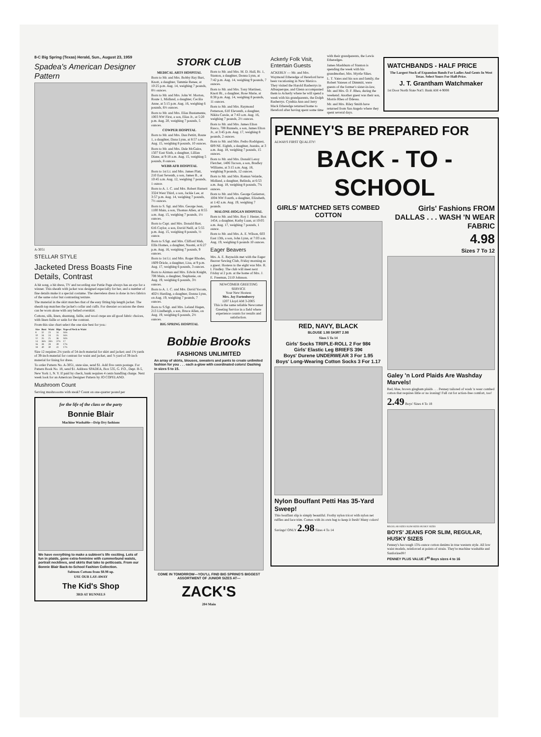8-C Big Spring (Texas) Herald, Sun., August 23, 1959
Spadea's American Designer Pattern
A-3051
STELLAR STYLE
Jacketed Dress Boasts Fine Details, Contrast
A hit song, a hit dress, TV and recording star Pattie Page always has an eye for a winner. This sheath with jacket was designed especially for her, and a number of fine details make it a special costume. The sleeveless dress is done in two fabrics of the same color but contrasting texture.
The material in the skirt matches that of the easy fitting hip length jacket. The sheath top matches the jacket's collar and cuffs. For dressier occasions the dress can be worn alone with any belted overskirt.
Cottons, silk, linen, shantung, faille, and wool crepe are all good fabric choices, with linen faille or satin for the contrast.
From this size chart select the one size best for you.:
| Size | Bust | Waist | Hips | Nape of Neck to Waist |
| --- | --- | --- | --- | --- |
| 8 | 32 | 23 | 34 | 16¼ |
| 10 | 34 | 24 | 35 | 16½ |
| 12 | 35 | 25 | 36 | 16¾ |
| 14 | 36½ | 26½ | 37½ | 17 |
| 16 | 38 | 28 | 39 | 17¼ |
| 18 | 40 | 30 | 41 | 17½ |
Size 12 requires 2⅛ yards of 54-inch material for skirt and jacket; and 1⅝ yards of 39-inch material for contrast for waist and jacket, and ⅞ yard of 39-inch material for lining for dress.
To order Pattern No. A-3051, state size, send $1. Add five cents postage. For Pattern Book No. 18, send $1. Address SPADEA, Box 535, G. P.O., Dept. B-5, New York 1, N. Y. If paid by check, bank requires 4 cents handling charge. Next week look for an American Designer Pattern by JO COPELAND.
Mushroom Count
Serving mushroooms with steak? Count on one-quarter pound per
for the life of the class or the party
Bonnie Blair
Machine Washable—Drip Dry fashions
We have everything to make a subteen's life exciting. Lots of fun in plaids, gone extra-feminine with cummerbund waists, portrait necklines, and skirts that take to petticoats. From our Bonnie Blair Back-to-School Fashion Collection.
Subteen Cottons from $8.98 up.
USE OUR LAY-AWAY
The Kid's Shop
3RD AT RUNNELS
STORK CLUB
MEDICAL ARTS HOSPITAL
Born to Mr. and Mrs. Bobby Ray Burt, Knott, a daughter, Tammie Renee, at 10:25 p.m. Aug. 14, weighing 7 pounds, 8½ ounces.
Born to Mr. and Mrs. John W. Morton, Route 1, Midland, a daughter, Cecilia Anne, at 5:15 p.m. Aug. 16, weighing 6 pounds, 6½ ounces.
Born to Mr. and Mrs. Elias Bustamente, 1003 NW First, a son, Elias Jr., at 5:20 p.m. Aug. 20, weighing 7 pounds, 5 ounces.
COWPER HOSPITAL
Born to Mr. and Mrs. Dan Pettitt, Route 1, a daughter, Dana Lynn, at 8:57 a.m. Aug. 15, weighing 8 pounds, 10 ounces.
Born to Mr. and Mrs. Dale McGuire, 1507 East Sixth, a daughter, Lillian Diane, at 9:18 a.m. Aug. 15, weighing 5 pounds, 8 ounces.
WEBB AFB HOSPITAL
Born to 1st Lt. and Mrs. James Platt, 210 East Seventh, a son, James B., at 10:45 a.m. Aug. 12, weighing 7 pounds, 1 ounce.
Born to A. 1. C. and Mrs. Robert Barnett 3324 West Third, a son, Jackie Lee, at 3:57 p.m. Aug. 14, weighing 7 pounds, 7½ ounces.
Born to S. Sgt. and Mrs. George Jean, 1100 Main, a son, Thomas Allen, at 8:55 a.m. Aug. 15, weighing 7 pounds, 1½ ounces.
Born to Capt. and Mrs. Donald Barr, 616 Caylor, a son, David Neill, at 5:55 p.m. Aug. 15, weighing 8 pounds, ½ ounce.
Born to S.Sgt. and Mrs. Clifford Mah, Ellis Homes, a daughter, Naomi, at 6:27 p.m. Aug. 16, weighing 7 pounds, 9 ounces.
Born to 1st Lt. and Mrs. Roger Rhodes, 1609 Oriole, a daughter, Lisa, at 9 p.m. Aug. 17, weighing 6 pounds, 3 ounces.
Born to Airman and Mrs. Edwin Knight, 708 Main, a daughter, Stephanie, on Aug. 19, weighing 6 pounds, 3½ ounces.
Born to A. 1. C. and Mrs. David Yocom, 402½ Harding, a daughter, Donna Lynn, on Aug. 19, weighing 7 pounds, 7 ounces.
Born to S.Sgt. and Mrs. Leland Hagen, 213 Lindbergh, a son, Bruce Allen, on Aug. 19, weighing 6 pounds, 2½ ounces.
BIG SPRING HOSPITAL
Born to Mr. and Mrs. M. D. Hall, Rt. 1, Stanton, a daughter, Donna Lynn, at 7:42 p.m. Aug. 14, weighing 9 pounds, 7 ounces.
Born to Mr. and Mrs. Tony Martinez, Knott Rt., a daughter, Rose Marie, at 8:38 p.m. Aug. 14, weighing 8 pounds, 11 ounces.
Born to Mr. and Mrs. Raymond Petterson, 610 Eleventh, a daughter, Nikita Carole, at 7:43 a.m. Aug. 16, weighing 7 pounds, 2½ ounces.
Born to Mr. and Mrs. James Elton Rasco, 708 Runnels, a son, James Elton Jr., at 3:45 p.m. Aug. 17, weighing 8 pounds, 2 ounces.
Born to Mr. and Mrs. Pedro Rodriguez, 609 NE. Eighth, a daughter, Juanita, at 3 a.m. Aug. 18, weighing 7 pounds, 15 ounces.
Born to Mr. and Mrs. Donald Leroy Fletcher, 1406 Tucson, a son, Bradley Williams, at 3:15 a.m. Aug. 18, weighing 9 pounds, 12 ounces.
Born to Mr. and Mrs. Roman Velarde, Midland, a daughter, Belinda, at 6:53 a.m. Aug. 18, weighing 8 pounds, 7¾ ounces.
Born to Mr. and Mrs. George Gutierrez, 1004 NW Fourth, a daughter, Elizabeth, at 1:42 a.m. Aug. 19, weighing 7 pounds.
MALONE-HOGAN HOSPITAL
Born to Mr. and Mrs. Roy J. Hester, Box 1454, a daughter, Kathy Luan, at 10:05 a.m. Aug. 17, weighing 7 pounds, 1 ounce.
Born to Mr. and Mrs. A. E. Wilson, 603 East 13th, a son, John Lynn, at 7:03 a.m. Aug. 19, weighing 6 pounds 10 ounces.
Eager Beavers
Mrs. A. E. Reynolds met with the Eager Beaver Sewing Club, Friday morning as a guest. Hostess to the eight was Mrs. R. I. Findley. The club will meet next Friday at 2 p.m. at the home of Mrs. J. E. Freeman, 2110 Johnson.
NEWCOMER GREETING SERVICE
Your New Hostess
Mrs. Joy Fortenberry
1207 Lloyd AM 3-2005
This is the same reliable Newcomer Greeting Service in a field where experience counts for results and satisfaction.
Bobbie Brooks
FASHIONS UNLIMITED
An array of skirts, blouses, sweaters and pants to create unlimited fashion for you . . . each a-glow with coordinated colors! Dashing in sizes 5 to 15.
COME IN TOMORROW—YOU'LL FIND BIG SPRING'S BIGGEST ASSORTMENT OF JUNIOR SIZES AT—
ZACK'S
204 Main
Ackerly Folk Visit, Entertain Guests
ACKERLY — Mr. and Mrs. Waymond Etheredge of Hereford have been vacationing in New Mexico. They visited the Harold Rasberrys in Albuquerque, and Glenn accompanied them to Ackerly where he will spend a week with his grandparents, the Dolph Rasberrys. Cynthia Ann and Jerry Mack Etheredge returned home to Hereford after having spent some time with their grandparents, the Lewis Etheredges.
James Mashburn of Stanton is spending the week with his grandmother, Mrs. Myrtle Sikes.
L. T. Yates and his son and family, the Robert Yateses of Dimmitt, were guests of the former's sister-in-law, Mr. and Mrs. O. F. Rhea, during the weekend. Another guest was their son, Morris Rhea of Odessa.
Mr. and Mrs. Riley Smith have returned from San Angelo where they spent several days.
WATCHBANDS - HALF PRICE
The Largest Stock of Expansion Bands For Ladies And Gents In West Texas. Select Yours For Half-Price.
J. T. Grantham Watchmaker
1st Door North State Nat'l. Bank AM 4-9008
PENNEY'S BE PREPARED FOR
ALWAYS FIRST QUALITY!
BACK - TO - SCHOOL
GIRLS' MATCHED SETS COMBED COTTON
RED, NAVY, BLACK
BLOUSE 1.98 SKIRT 2.98
Sizes 5 To 14
Girls' Socks TRIPLE-ROLL 2 For 98¢
Girls' Elastic Leg BRIEFS 39¢
Boys' Durene UNDERWEAR 3 For 1.95
Boys' Long-Wearing Cotton Socks 3 For 1.17
Nylon Bouffant Petti Has 35-Yard Sweep!
This bouffant slip is simply beautiful. Frothy nylon tricot with nylon net ruffles and lace trim. Comes with its own bag to keep it fresh! Many colors! Savings! ONLY 2.98 Sizes 4 To 14
Girls' Fashions FROM DALLAS . . . WASH 'N WEAR FABRIC
4.98
Sizes 7 To 12
Galey 'n Lord Plaids Are Washday Marvels!
Red, blue, brown gingham plaids . . . Penney tailored of wash 'n wear combed cotton that requires little or no ironing! Full cut for action-free comfort, too! 2.49 Boys' Sizes 4 To 18
REGULAR SIZES SLIM SIZES HUSKY SIZES
BOYS' JEANS FOR SLIM, REGULAR, HUSKY SIZES
Penney's has tough 13¾-ounce cotton denims in true western style. All low waist models, reinforced at points of strain. They're machine washable and Sanforized®!
PENNEY PLUS VALUE 2<sup>49</sup> Boys sizes 4 to 16